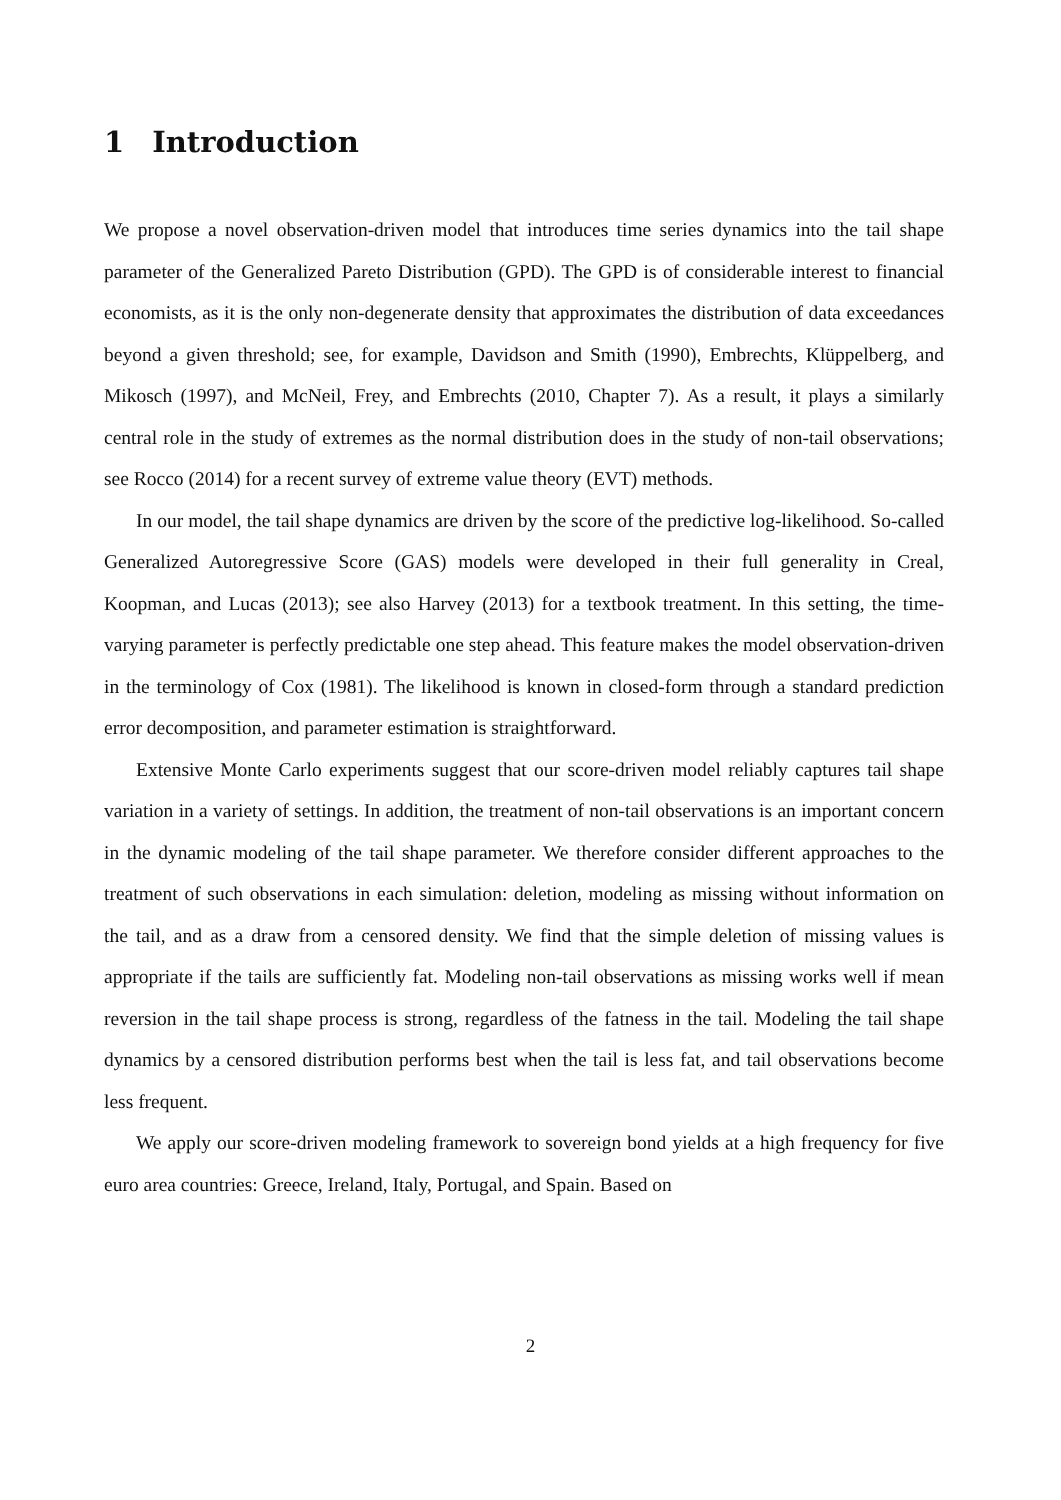1 Introduction
We propose a novel observation-driven model that introduces time series dynamics into the tail shape parameter of the Generalized Pareto Distribution (GPD). The GPD is of considerable interest to financial economists, as it is the only non-degenerate density that approximates the distribution of data exceedances beyond a given threshold; see, for example, Davidson and Smith (1990), Embrechts, Klüppelberg, and Mikosch (1997), and McNeil, Frey, and Embrechts (2010, Chapter 7). As a result, it plays a similarly central role in the study of extremes as the normal distribution does in the study of non-tail observations; see Rocco (2014) for a recent survey of extreme value theory (EVT) methods.
In our model, the tail shape dynamics are driven by the score of the predictive log-likelihood. So-called Generalized Autoregressive Score (GAS) models were developed in their full generality in Creal, Koopman, and Lucas (2013); see also Harvey (2013) for a textbook treatment. In this setting, the time-varying parameter is perfectly predictable one step ahead. This feature makes the model observation-driven in the terminology of Cox (1981). The likelihood is known in closed-form through a standard prediction error decomposition, and parameter estimation is straightforward.
Extensive Monte Carlo experiments suggest that our score-driven model reliably captures tail shape variation in a variety of settings. In addition, the treatment of non-tail observations is an important concern in the dynamic modeling of the tail shape parameter. We therefore consider different approaches to the treatment of such observations in each simulation: deletion, modeling as missing without information on the tail, and as a draw from a censored density. We find that the simple deletion of missing values is appropriate if the tails are sufficiently fat. Modeling non-tail observations as missing works well if mean reversion in the tail shape process is strong, regardless of the fatness in the tail. Modeling the tail shape dynamics by a censored distribution performs best when the tail is less fat, and tail observations become less frequent.
We apply our score-driven modeling framework to sovereign bond yields at a high frequency for five euro area countries: Greece, Ireland, Italy, Portugal, and Spain. Based on
2